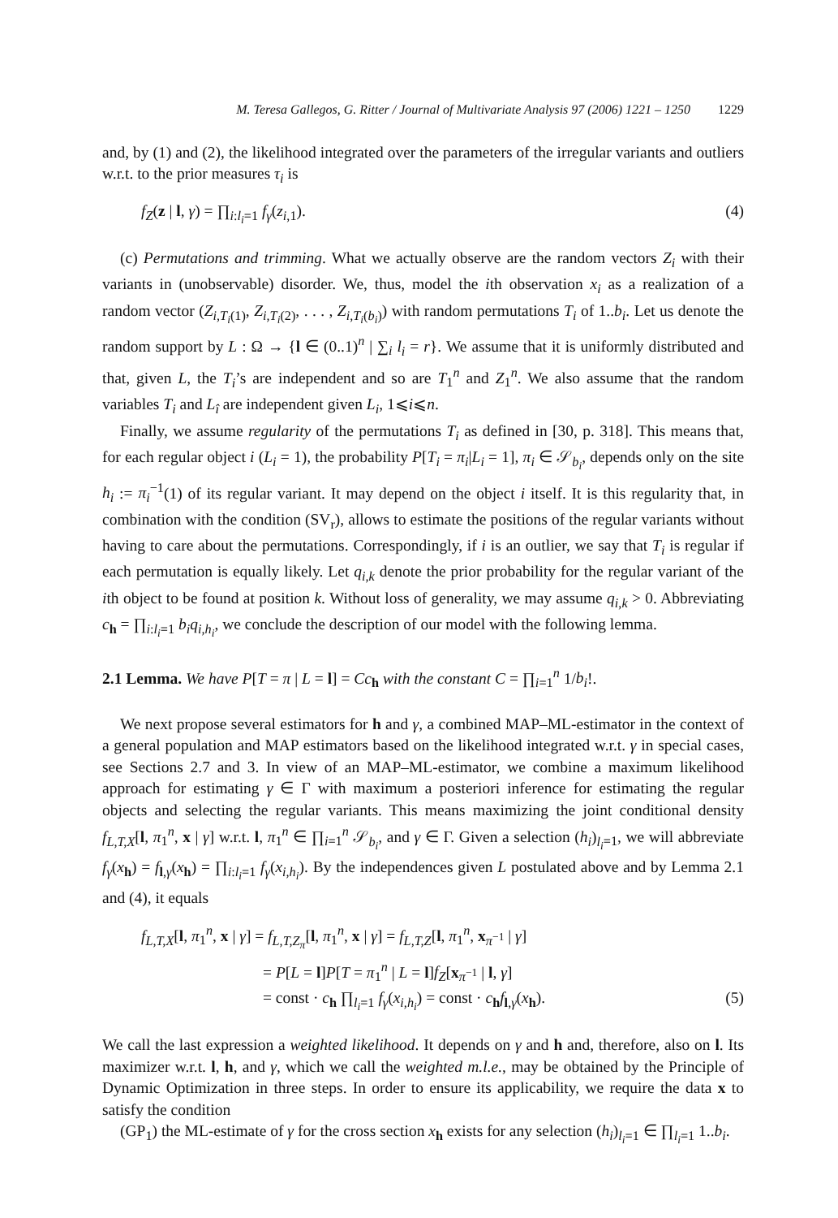M. Teresa Gallegos, G. Ritter / Journal of Multivariate Analysis 97 (2006) 1221 – 1250 1229
and, by (1) and (2), the likelihood integrated over the parameters of the irregular variants and outliers w.r.t. to the prior measures τ<sub>i</sub> is
f<sub>Z</sub>(z | l, γ) = ∏<sub>i:l<sub>i</sub>=1</sub> f<sub>γ</sub>(z<sub>i,1</sub>). (4)
(c) Permutations and trimming. What we actually observe are the random vectors Z<sub>i</sub> with their variants in (unobservable) disorder. We, thus, model the ith observation x<sub>i</sub> as a realization of a random vector (Z<sub>i,T<sub>i</sub>(1)</sub>, Z<sub>i,T<sub>i</sub>(2)</sub>, . . . , Z<sub>i,T<sub>i</sub>(b<sub>i</sub>)</sub>) with random permutations T<sub>i</sub> of 1..b<sub>i</sub>. Let us denote the random support by L : Ω → {l ∈ (0..1)<sup>n</sup> | ∑<sub>i</sub> l<sub>i</sub> = r}. We assume that it is uniformly distributed and that, given L, the T<sub>i</sub>’s are independent and so are T<sub>1</sub><sup>n</sup> and Z<sub>1</sub><sup>n</sup>. We also assume that the random variables T<sub>i</sub> and L<sub>î</sub> are independent given L<sub>i</sub>, 1⩽i⩽n.
Finally, we assume regularity of the permutations T<sub>i</sub> as defined in [30, p. 318]. This means that, for each regular object i (L<sub>i</sub> = 1), the probability P[T<sub>i</sub> = π<sub>i</sub>|L<sub>i</sub> = 1], π<sub>i</sub> ∈ 𝒮<sub>b<sub>i</sub></sub>, depends only on the site h<sub>i</sub> := π<sub>i</sub><sup>−1</sup>(1) of its regular variant. It may depend on the object i itself. It is this regularity that, in combination with the condition (SV<sub>r</sub>), allows to estimate the positions of the regular variants without having to care about the permutations. Correspondingly, if i is an outlier, we say that T<sub>i</sub> is regular if each permutation is equally likely. Let q<sub>i,k</sub> denote the prior probability for the regular variant of the ith object to be found at position k. Without loss of generality, we may assume q<sub>i,k</sub> > 0. Abbreviating c<sub>h</sub> = ∏<sub>i:l<sub>i</sub>=1</sub> b<sub>i</sub>q<sub>i,h<sub>i</sub></sub>, we conclude the description of our model with the following lemma.
2.1 Lemma. We have P[T = π | L = l] = Cc<sub>h</sub> with the constant C = ∏<sub>i=1</sub><sup>n</sup> 1/b<sub>i</sub>!.
We next propose several estimators for h and γ, a combined MAP–ML-estimator in the context of a general population and MAP estimators based on the likelihood integrated w.r.t. γ in special cases, see Sections 2.7 and 3. In view of an MAP–ML-estimator, we combine a maximum likelihood approach for estimating γ ∈ Γ with maximum a posteriori inference for estimating the regular objects and selecting the regular variants. This means maximizing the joint conditional density f<sub>L,T,X</sub>[l, π<sub>1</sub><sup>n</sup>, x | γ] w.r.t. l, π<sub>1</sub><sup>n</sup> ∈ ∏<sub>i=1</sub><sup>n</sup> 𝒮<sub>b<sub>i</sub></sub>, and γ ∈ Γ. Given a selection (h<sub>i</sub>)<sub>l<sub>i</sub>=1</sub>, we will abbreviate f<sub>γ</sub>(x<sub>h</sub>) = f<sub>l,γ</sub>(x<sub>h</sub>) = ∏<sub>i:l<sub>i</sub>=1</sub> f<sub>γ</sub>(x<sub>i,h<sub>i</sub></sub>). By the independences given L postulated above and by Lemma 2.1 and (4), it equals
f<sub>L,T,X</sub>[l, π<sub>1</sub><sup>n</sup>, x | γ] = f<sub>L,T,Z<sub>π</sub></sub>[l, π<sub>1</sub><sup>n</sup>, x | γ] = f<sub>L,T,Z</sub>[l, π<sub>1</sub><sup>n</sup>, x<sub>π<sup>−1</sup></sub> | γ]
= P[L = l]P[T = π<sub>1</sub><sup>n</sup> | L = l]f<sub>Z</sub>[x<sub>π<sup>−1</sup></sub> | l, γ]
= const · c<sub>h</sub> ∏<sub>l<sub>i</sub>=1</sub> f<sub>γ</sub>(x<sub>i,h<sub>i</sub></sub>) = const · c<sub>h</sub>f<sub>l,γ</sub>(x<sub>h</sub>). (5)
We call the last expression a weighted likelihood. It depends on γ and h and, therefore, also on l. Its maximizer w.r.t. l, h, and γ, which we call the weighted m.l.e., may be obtained by the Principle of Dynamic Optimization in three steps. In order to ensure its applicability, we require the data x to satisfy the condition
(GP<sub>1</sub>) the ML-estimate of γ for the cross section x<sub>h</sub> exists for any selection (h<sub>i</sub>)<sub>l<sub>i</sub>=1</sub> ∈ ∏<sub>l<sub>i</sub>=1</sub> 1..b<sub>i</sub>.